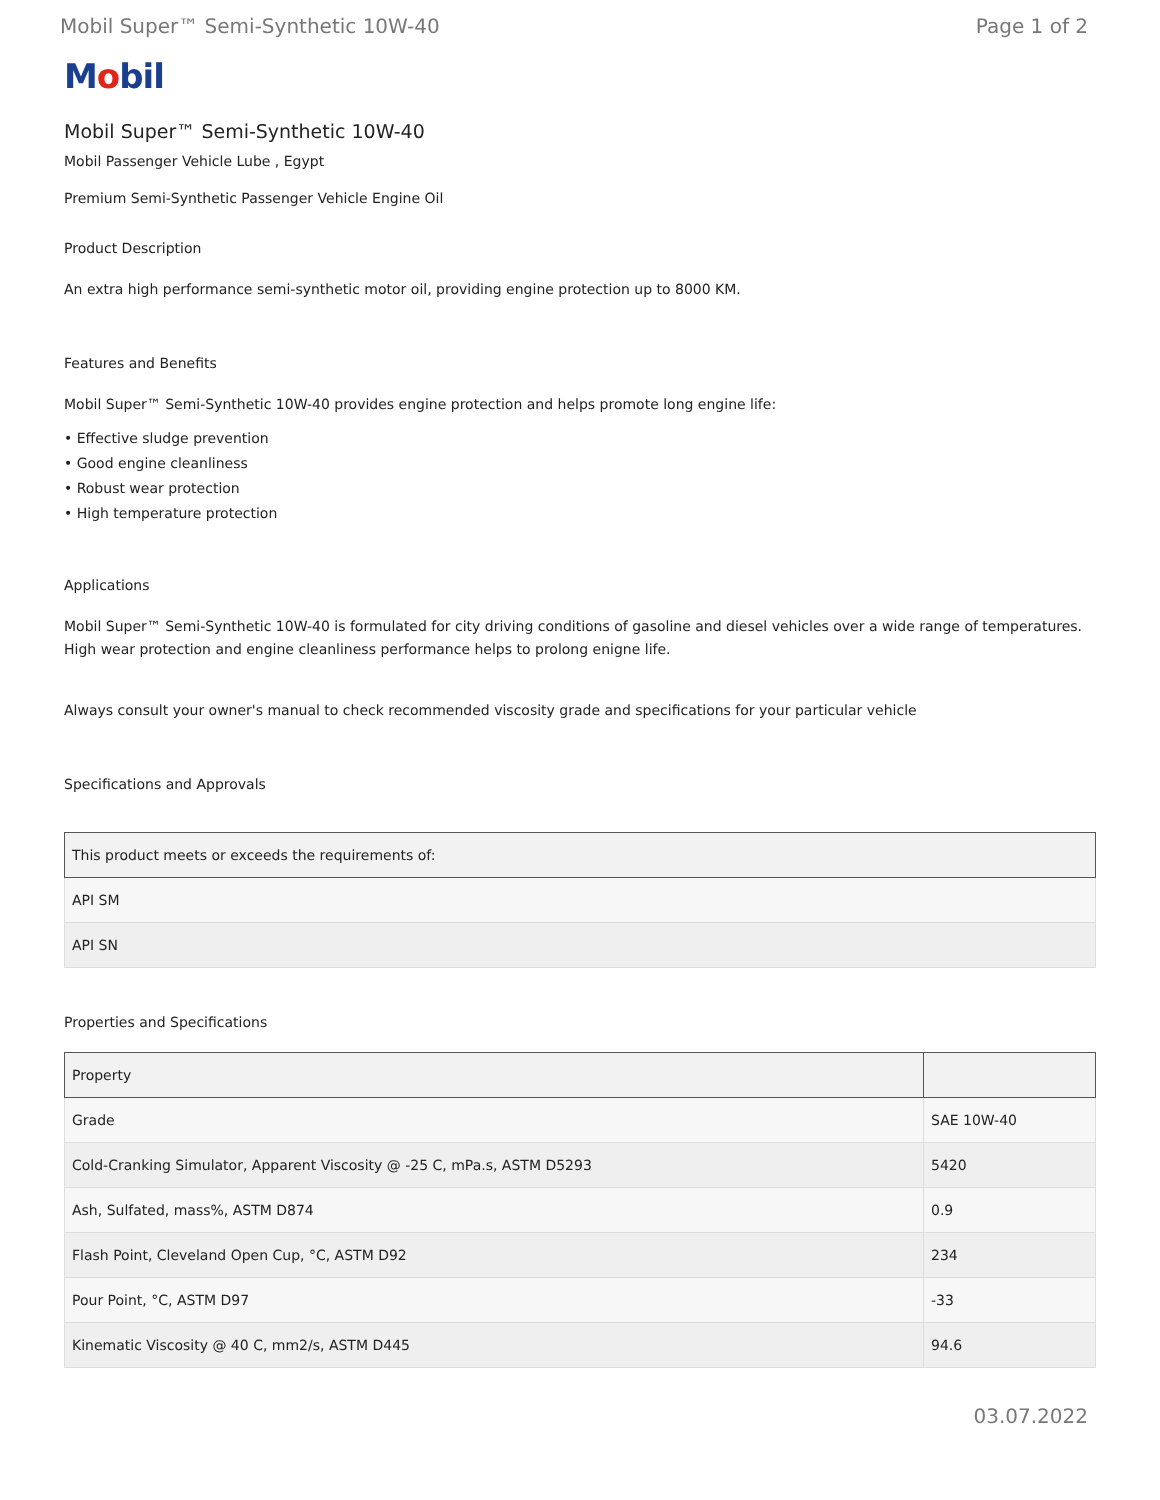Mobil Super™ Semi-Synthetic 10W-40 Page 1 of 2
Mobil
Mobil Super™ Semi-Synthetic 10W-40
Mobil Passenger Vehicle Lube , Egypt
Premium Semi-Synthetic Passenger Vehicle Engine Oil
Product Description
An extra high performance semi-synthetic motor oil, providing engine protection up to 8000 KM.
Features and Benefits
Mobil Super™ Semi-Synthetic 10W-40 provides engine protection and helps promote long engine life:
• Effective sludge prevention
• Good engine cleanliness
• Robust wear protection
• High temperature protection
Applications
Mobil Super™ Semi-Synthetic 10W-40 is formulated for city driving conditions of gasoline and diesel vehicles over a wide range of temperatures. High wear protection and engine cleanliness performance helps to prolong enigne life.
Always consult your owner's manual to check recommended viscosity grade and specifications for your particular vehicle
Specifications and Approvals
| This product meets or exceeds the requirements of: |
| --- |
| API SM |
| API SN |
Properties and Specifications
| Property | |
| --- | --- |
| Grade | SAE 10W-40 |
| Cold-Cranking Simulator, Apparent Viscosity @ -25 C, mPa.s, ASTM D5293 | 5420 |
| Ash, Sulfated, mass%, ASTM D874 | 0.9 |
| Flash Point, Cleveland Open Cup, °C, ASTM D92 | 234 |
| Pour Point, °C, ASTM D97 | -33 |
| Kinematic Viscosity @ 40 C, mm2/s, ASTM D445 | 94.6 |
03.07.2022